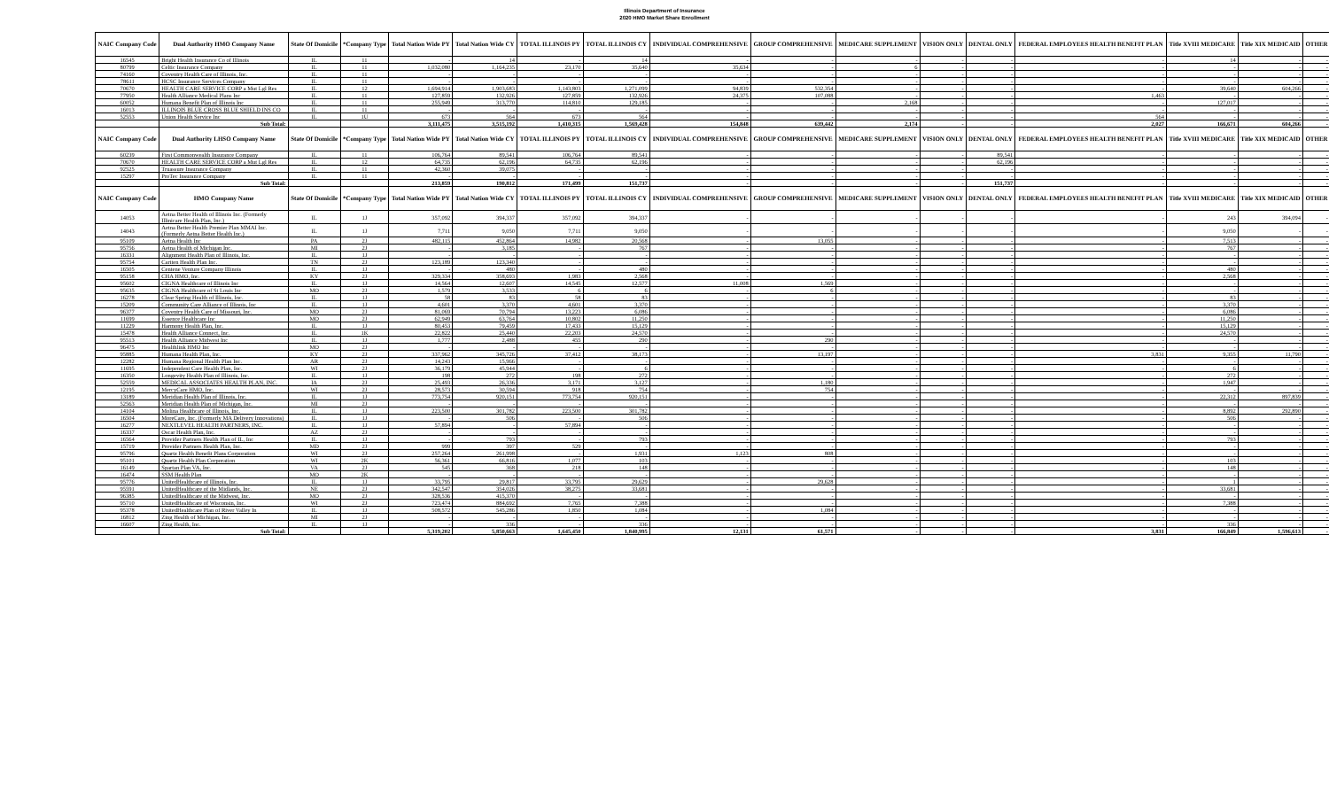Illinois Department of Insurance
2020 HMO Market Share Enrollment
| NAIC Company Code | Dual Authority HMO Company Name | State Of Domicile | *Company Type | Total Nation Wide PY | Total Nation Wide CY | TOTAL ILLINOIS PY | TOTAL ILLINOIS CY | INDIVIDUAL COMPREHENSIVE | GROUP COMPREHENSIVE | MEDICARE SUPPLEMENT | VISION ONLY | DENTAL ONLY | FEDERAL EMPLOYEES HEALTH BENEFIT PLAN | Title XVIII MEDICARE | Title XIX MEDICAID | OTHER |
| --- | --- | --- | --- | --- | --- | --- | --- | --- | --- | --- | --- | --- | --- | --- | --- | --- |
| 16545 | Bright Health Insurance Co of Illinois | IL | 11 | - | 14 | - | 14 | - | - | - | - | - | - | 14 | - | - |
| 80799 | Celtic Insurance Company | IL | 11 | 1,032,080 | 1,164,235 | 23,170 | 35,640 | 35,634 | - | 6 | - | - | - | - | - | - |
| 74160 | Coventry Health Care of Illinois, Inc. | IL | 11 | - | - | - | - | - | - | - | - | - | - | - | - | - |
| 78611 | HCSC Insurance Services Company | IL | 11 | - | - | - | - | - | - | - | - | - | - | - | - | - |
| 70670 | HEALTH CARE SERVICE CORP a Mut Lgl Res | IL | 12 | 1,694,914 | 1,903,683 | 1,143,803 | 1,271,099 | 94,839 | 532,354 | - | - | - | - | 39,640 | 604,266 | - |
| 77950 | Health Alliance Medical Plans Inc | IL | 11 | 127,859 | 132,926 | 127,859 | 132,926 | 24,375 | 107,088 | - | - | - | 1,463 | - | - | - |
| 60052 | Humana Benefit Plan of Illinois Inc | IL | 11 | 255,949 | 313,770 | 114,810 | 129,185 | - | - | 2,168 | - | - | - | 127,017 | - | - |
| 16013 | ILLINOIS BLUE CROSS BLUE SHIELD INS CO | IL | 11 | - | - | - | - | - | - | - | - | - | - | - | - | - |
| 52553 | Union Health Service Inc | IL | 1U | 673 | 564 | 673 | 564 | - | - | - | - | - | 564 | - | - | - |
| | Sub Total: | | | 3,111,475 | 3,515,192 | 1,410,315 | 1,569,428 | 154,848 | 639,442 | 2,174 | - | - | 2,027 | 166,671 | 604,266 | - |
| NAIC Company Code | Dual Authority LHSO Company Name | State Of Domicile | *Company Type | Total Nation Wide PY | Total Nation Wide CY | TOTAL ILLINOIS PY | TOTAL ILLINOIS CY | INDIVIDUAL COMPREHENSIVE | GROUP COMPREHENSIVE | MEDICARE SUPPLEMENT | VISION ONLY | DENTAL ONLY | FEDERAL EMPLOYEES HEALTH BENEFIT PLAN | Title XVIII MEDICARE | Title XIX MEDICAID | OTHER |
| 60239 | First Commonwealth Insurance Company | IL | 11 | 106,764 | 89,541 | 106,764 | 89,541 | - | - | - | - | 89,541 | - | - | - | - |
| 70670 | HEALTH CARE SERVICE CORP a Mut Lgl Res | IL | 12 | 64,735 | 62,196 | 64,735 | 62,196 | - | - | - | - | 62,196 | - | - | - | - |
| 92525 | Truassure Insurance Company | IL | 11 | 42,360 | 39,075 | - | - | - | - | - | - | - | - | - | - | - |
| 15297 | ProTec Insurance Company | IL | 11 | - | - | - | - | - | - | - | - | - | - | - | - | - |
| | Sub Total: | | | 213,859 | 190,812 | 171,499 | 151,737 | - | - | - | - | 151,737 | - | - | - | - |
| NAIC Company Code | HMO Company Name | State Of Domicile | *Company Type | Total Nation Wide PY | Total Nation Wide CY | TOTAL ILLINOIS PY | TOTAL ILLINOIS CY | INDIVIDUAL COMPREHENSIVE | GROUP COMPREHENSIVE | MEDICARE SUPPLEMENT | VISION ONLY | DENTAL ONLY | FEDERAL EMPLOYEES HEALTH BENEFIT PLAN | Title XVIII MEDICARE | Title XIX MEDICAID | OTHER |
| 14053 | Aetna Better Health of Illinois Inc. (Formerly Illinicare Health Plan, Inc.) | IL | 1J | 357,092 | 394,337 | 357,092 | 394,337 | - | - | - | - | - | - | 243 | 394,094 | - |
| 14043 | Aetna Better Health Premier Plan MMAI Inc. (Formerly Aetna Better Health Inc.) | IL | 1J | 7,711 | 9,050 | 7,711 | 9,050 | - | - | - | - | - | - | 9,050 | - | - |
| 95109 | Aetna Health Inc | PA | 2J | 482,115 | 452,864 | 14,982 | 20,568 | - | 13,055 | - | - | - | - | 7,513 | - | - |
| 95756 | Aetna Health of Michigan Inc. | MI | 2J | - | 3,185 | - | 767 | - | - | - | - | - | - | 767 | - | - |
| 16331 | Alignment Health Plan of Illinois, Inc. | IL | 1J | - | - | - | - | - | - | - | - | - | - | - | - | - |
| 95754 | Cariten Health Plan Inc. | TN | 2J | 123,189 | 123,340 | - | - | - | - | - | - | - | - | - | - | - |
| 16505 | Centene Venture Company Illinois | IL | 1J | - | 480 | - | 480 | - | - | - | - | - | - | 480 | - | - |
| 95158 | CHA HMO, Inc. | KY | 2J | 329,334 | 358,693 | 1,983 | 2,568 | - | - | - | - | - | - | 2,568 | - | - |
| 95602 | CIGNA Healthcare of Illinois Inc | IL | 1J | 14,564 | 12,607 | 14,545 | 12,577 | 11,008 | 1,569 | - | - | - | - | - | - | - |
| 95635 | CIGNA Healthcare of St Louis Inc | MO | 2J | 1,579 | 3,533 | 6 | 6 | - | 6 | - | - | - | - | - | - | - |
| 16278 | Clear Spring Health of Illinois, Inc. | IL | 1J | 58 | 83 | 58 | 83 | - | - | - | - | - | - | 83 | - | - |
| 15209 | Community Care Alliance of Illinois, Inc | IL | 1J | 4,601 | 3,370 | 4,601 | 3,370 | - | - | - | - | - | - | 3,370 | - | - |
| 96377 | Coventry Health Care of Missouri, Inc. | MO | 2J | 81,069 | 70,794 | 13,223 | 6,086 | - | - | - | - | - | - | 6,086 | - | - |
| 11699 | Essence Healthcare Inc | MO | 2J | 62,949 | 63,764 | 10,802 | 11,250 | - | - | - | - | - | - | 11,250 | - | - |
| 11229 | Harmony Health Plan, Inc. | IL | 1J | 80,453 | 79,459 | 17,433 | 15,129 | - | - | - | - | - | - | 15,129 | - | - |
| 15478 | Health Alliance Connect, Inc. | IL | 1K | 22,822 | 25,440 | 22,203 | 24,570 | - | - | - | - | - | - | 24,570 | - | - |
| 95513 | Health Alliance Midwest Inc | IL | 1J | 1,777 | 2,488 | 455 | 290 | - | 290 | - | - | - | - | - | - | - |
| 96475 | Healthlink HMO Inc | MO | 2J | - | - | - | - | - | - | - | - | - | - | - | - | - |
| 95885 | Humana Health Plan, Inc. | KY | 2J | 337,962 | 345,726 | 37,412 | 38,173 | - | 13,197 | - | - | - | 3,831 | 9,355 | 11,790 | - |
| 12282 | Humana Regional Health Plan Inc. | AR | 2J | 14,243 | 15,966 | - | - | - | - | - | - | - | - | - | - | - |
| 11695 | Independent Care Health Plan, Inc. | WI | 2J | 36,179 | 45,944 | - | 6 | - | - | - | - | - | - | 6 | - | - |
| 16350 | Longevity Health Plan of Illinois, Inc. | IL | 1J | 198 | 272 | 198 | 272 | - | - | - | - | - | - | 272 | - | - |
| 52559 | MEDICAL ASSOCIATES HEALTH PLAN, INC. | IA | 2J | 25,493 | 26,336 | 3,171 | 3,127 | - | 1,180 | - | - | - | - | 1,947 | - | - |
| 12195 | MercyCare HMO, Inc. | WI | 2J | 28,573 | 30,594 | 918 | 754 | - | 754 | - | - | - | - | - | - | - |
| 13189 | Meridian Health Plan of Illinois, Inc. | IL | 1J | 773,754 | 920,151 | 773,754 | 920,151 | - | - | - | - | - | - | 22,312 | 897,839 | - |
| 52563 | Meridian Health Plan of Michigan, Inc. | MI | 2J | - | - | - | - | - | - | - | - | - | - | - | - | - |
| 14104 | Molina Healthcare of Illinois, Inc. | IL | 1J | 223,500 | 301,782 | 223,500 | 301,782 | - | - | - | - | - | - | 8,892 | 292,890 | - |
| 16504 | MoreCare, Inc. (Formerly MA Delivery Innovations) | IL | 1J | - | 506 | - | 506 | - | - | - | - | - | - | 506 | - | - |
| 16277 | NEXTLEVEL HEALTH PARTNERS, INC. | IL | 1J | 57,894 | - | 57,894 | - | - | - | - | - | - | - | - | - | - |
| 16337 | Oscar Health Plan, Inc. | AZ | 2J | - | - | - | - | - | - | - | - | - | - | - | - | - |
| 16564 | Provider Partners Health Plan of IL, Inc | IL | 1J | - | 793 | - | 793 | - | - | - | - | - | - | 793 | - | - |
| 15719 | Provider Partners Health Plan, Inc. | MD | 2J | 999 | 397 | 529 | - | - | - | - | - | - | - | - | - | - |
| 95796 | Quartz Health Benefit Plans Corporation | WI | 2J | 257,264 | 261,998 | - | 1,931 | 1,123 | 808 | - | - | - | - | - | - | - |
| 95101 | Quartz Health Plan Corporation | WI | 2K | 56,361 | 66,816 | 1,077 | 103 | - | - | - | - | - | - | 103 | - | - |
| 16149 | Spartan Plan VA, Inc. | VA | 2J | 545 | 368 | 218 | 148 | - | - | - | - | - | - | 148 | - | - |
| 16474 | SSM Health Plan | MO | 2K | - | - | - | - | - | - | - | - | - | - | - | - | - |
| 95776 | UnitedHealthcare of Illinois, Inc. | IL | 1J | 33,795 | 29,817 | 33,795 | 29,629 | - | 29,628 | - | - | - | - | 1 | - | - |
| 95591 | UnitedHealthcare of the Midlands, Inc. | NE | 2J | 342,547 | 354,026 | 38,275 | 33,681 | - | - | - | - | - | - | 33,681 | - | - |
| 96385 | UnitedHealthcare of the Midwest, Inc. | MO | 2J | 328,536 | 415,370 | - | - | - | - | - | - | - | - | - | - | - |
| 95710 | UnitedHealthcare of Wisconsin, Inc. | WI | 2J | 723,474 | 884,692 | 7,765 | 7,388 | - | - | - | - | - | - | 7,388 | - | - |
| 95378 | UnitedHealthcare Plan of River Valley In | IL | 1J | 508,572 | 545,286 | 1,850 | 1,084 | - | 1,084 | - | - | - | - | - | - | - |
| 16812 | Zing Health of Michigan, Inc. | MI | 2J | - | - | - | - | - | - | - | - | - | - | - | - | - |
| 16607 | Zing Health, Inc. | IL | 1J | - | 336 | - | 336 | - | - | - | - | - | - | 336 | - | - |
| | Sub Total: | | | 5,319,202 | 5,850,663 | 1,645,450 | 1,840,995 | 12,131 | 61,571 | - | - | - | 3,831 | 166,849 | 1,596,613 | - |